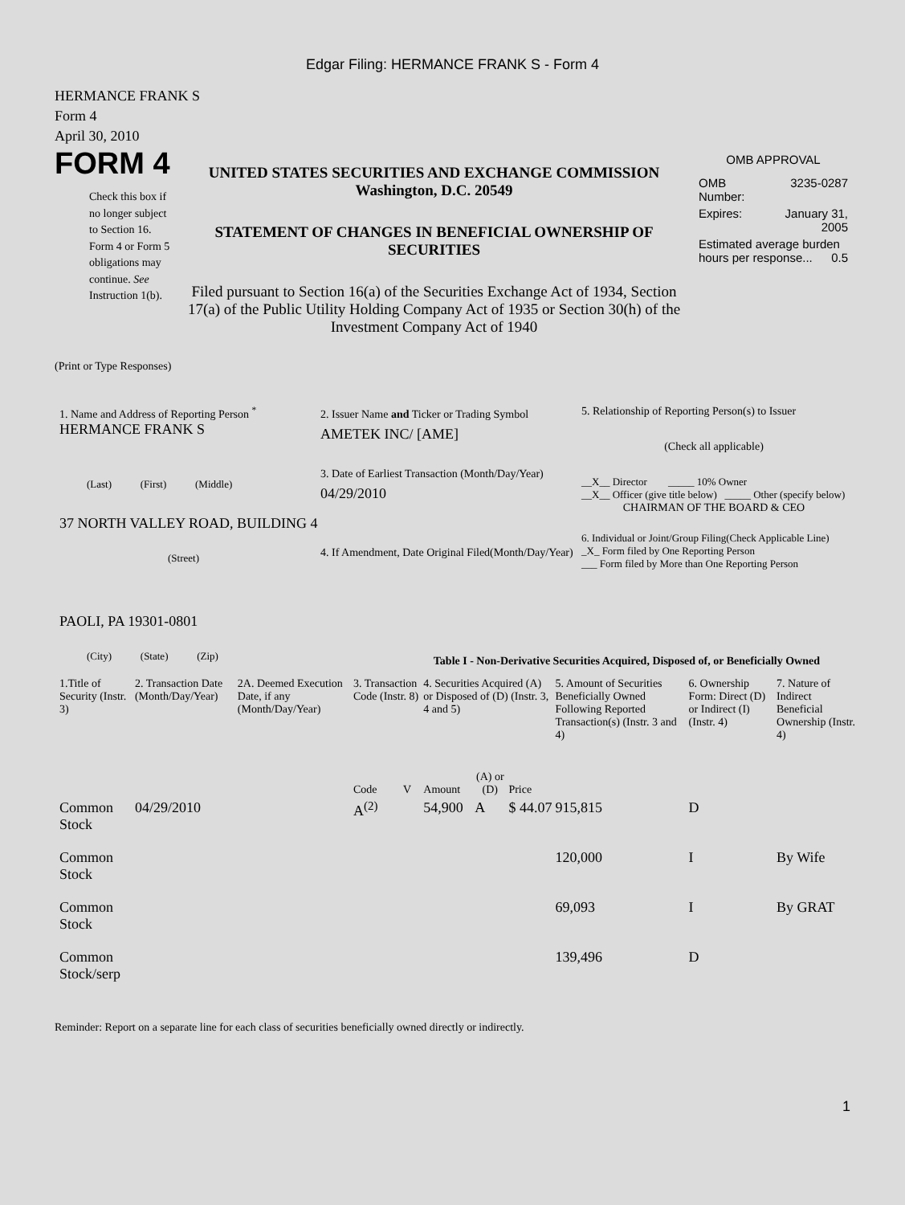Edgar Filing: HERMANCE FRANK S - Form 4
HERMANCE FRANK S
Form 4
April 30, 2010
FORM 4
Check this box if no longer subject to Section 16. Form 4 or Form 5 obligations may continue. See Instruction 1(b).
UNITED STATES SECURITIES AND EXCHANGE COMMISSION
Washington, D.C. 20549
STATEMENT OF CHANGES IN BENEFICIAL OWNERSHIP OF SECURITIES
Filed pursuant to Section 16(a) of the Securities Exchange Act of 1934, Section 17(a) of the Public Utility Holding Company Act of 1935 or Section 30(h) of the Investment Company Act of 1940
OMB APPROVAL
| OMB Number: | 3235-0287 |
| Expires: | January 31, 2005 |
| Estimated average burden hours per response... 0.5 | |
(Print or Type Responses)
1. Name and Address of Reporting Person <sup>*</sup>
HERMANCE FRANK S
(Last) (First) (Middle)
37 NORTH VALLEY ROAD, BUILDING 4
(Street)
PAOLI, PA 19301-0801
(City) (State) (Zip)
2. Issuer Name and Ticker or Trading Symbol
AMETEK INC/ [AME]
3. Date of Earliest Transaction (Month/Day/Year)
04/29/2010
4. If Amendment, Date Original Filed(Month/Day/Year)
5. Relationship of Reporting Person(s) to Issuer
(Check all applicable)
__X__ Director _____ 10% Owner
__X__ Officer (give title below) _____ Other (specify below)
CHAIRMAN OF THE BOARD & CEO
6. Individual or Joint/Group Filing(Check Applicable Line)
_X_ Form filed by One Reporting Person
___ Form filed by More than One Reporting Person
Table I - Non-Derivative Securities Acquired, Disposed of, or Beneficially Owned
| 1.Title of Security (Instr. 3) | 2. Transaction Date (Month/Day/Year) | 2A. Deemed Execution Date, if any (Month/Day/Year) | 3. Transaction Code (Instr. 8) | | 4. Securities Acquired (A) or Disposed of (D) (Instr. 3, 4 and 5) | | | 5. Amount of Securities Beneficially Owned Following Reported Transaction(s) (Instr. 3 and 4) | 6. Ownership Form: Direct (D) or Indirect (I) (Instr. 4) | 7. Nature of Indirect Beneficial Ownership (Instr. 4) |
| --- | --- | --- | --- | --- | --- | --- | --- | --- | --- | --- |
| | | | Code | V | Amount | (A) or (D) | Price | | | |
| Common Stock | 04/29/2010 | | A<sup>(2)</sup> | | 54,900 | A | $ 44.07 | 915,815 | D | |
| Common Stock | | | | | | | | 120,000 | I | By Wife |
| Common Stock | | | | | | | | 69,093 | I | By GRAT |
| Common Stock/serp | | | | | | | | 139,496 | D | |
Reminder: Report on a separate line for each class of securities beneficially owned directly or indirectly.
1